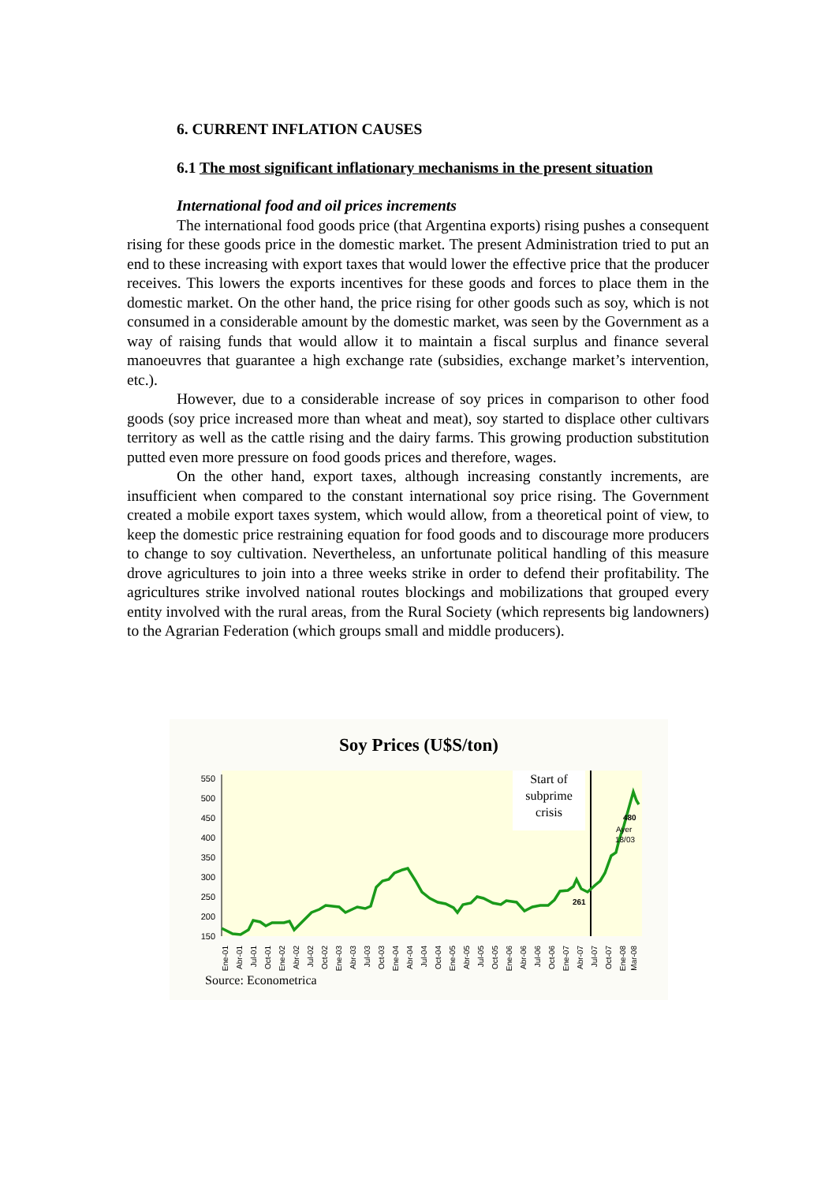6. CURRENT INFLATION CAUSES
6.1 The most significant inflationary mechanisms in the present situation
International food and oil prices increments
The international food goods price (that Argentina exports) rising pushes a consequent rising for these goods price in the domestic market. The present Administration tried to put an end to these increasing with export taxes that would lower the effective price that the producer receives. This lowers the exports incentives for these goods and forces to place them in the domestic market. On the other hand, the price rising for other goods such as soy, which is not consumed in a considerable amount by the domestic market, was seen by the Government as a way of raising funds that would allow it to maintain a fiscal surplus and finance several manoeuvres that guarantee a high exchange rate (subsidies, exchange market’s intervention, etc.).
However, due to a considerable increase of soy prices in comparison to other food goods (soy price increased more than wheat and meat), soy started to displace other cultivars territory as well as the cattle rising and the dairy farms. This growing production substitution putted even more pressure on food goods prices and therefore, wages.
On the other hand, export taxes, although increasing constantly increments, are insufficient when compared to the constant international soy price rising. The Government created a mobile export taxes system, which would allow, from a theoretical point of view, to keep the domestic price restraining equation for food goods and to discourage more producers to change to soy cultivation. Nevertheless, an unfortunate political handling of this measure drove agricultures to join into a three weeks strike in order to defend their profitability. The agricultures strike involved national routes blockings and mobilizations that grouped every entity involved with the rural areas, from the Rural Society (which represents big landowners) to the Agrarian Federation (which groups small and middle producers).
Soy Prices (U$S/ton)
Start of
subprime
crisis
550
500
450
400
350
300
250
200
150
261
480
Ayer
18/03
Ene-01
Abr-01
Jul-01
Oct-01
Ene-02
Abr-02
Jul-02
Oct-02
Ene-03
Abr-03
Jul-03
Oct-03
Ene-04
Abr-04
Jul-04
Oct-04
Ene-05
Abr-05
Jul-05
Oct-05
Ene-06
Abr-06
Jul-06
Oct-06
Ene-07
Abr-07
Jul-07
Oct-07
Ene-08
Mar-08
Source: Econometrica